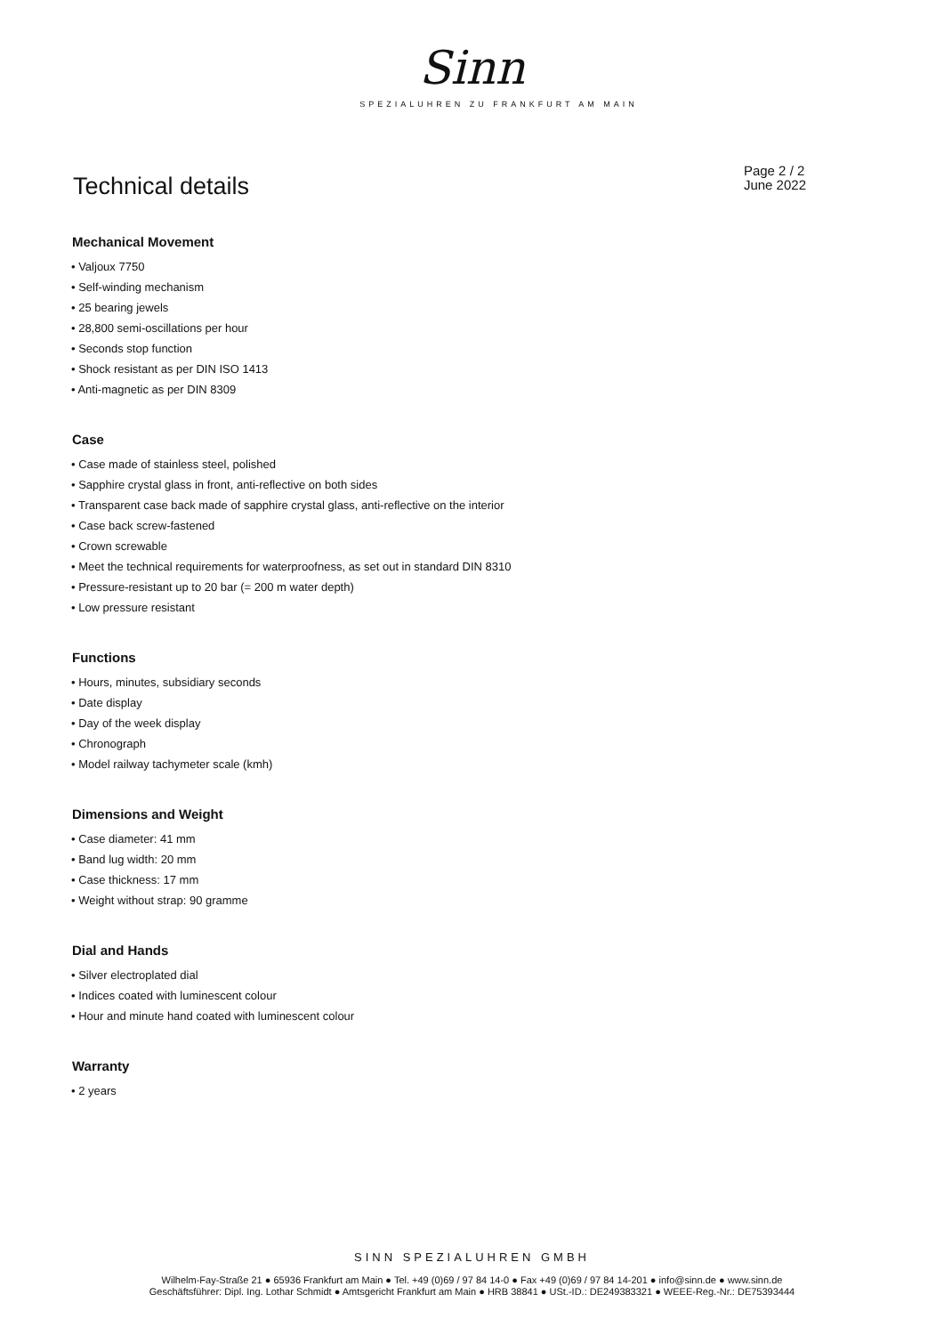Sinn
SPEZIALUHREN ZU FRANKFURT AM MAIN
Technical details
Page 2 / 2
June 2022
Mechanical Movement
• Valjoux 7750
• Self-winding mechanism
• 25 bearing jewels
• 28,800 semi-oscillations per hour
• Seconds stop function
• Shock resistant as per DIN ISO 1413
• Anti-magnetic as per DIN 8309
Case
• Case made of stainless steel, polished
• Sapphire crystal glass in front, anti-reflective on both sides
• Transparent case back made of sapphire crystal glass, anti-reflective on the interior
• Case back screw-fastened
• Crown screwable
• Meet the technical requirements for waterproofness, as set out in standard DIN 8310
• Pressure-resistant up to 20 bar (= 200 m water depth)
• Low pressure resistant
Functions
• Hours, minutes, subsidiary seconds
• Date display
• Day of the week display
• Chronograph
• Model railway tachymeter scale (kmh)
Dimensions and Weight
• Case diameter: 41 mm
• Band lug width: 20 mm
• Case thickness: 17 mm
• Weight without strap: 90 gramme
Dial and Hands
• Silver electroplated dial
• Indices coated with luminescent colour
• Hour and minute hand coated with luminescent colour
Warranty
• 2 years
SINN SPEZIALUHREN GMBH
Wilhelm-Fay-Straße 21 ● 65936 Frankfurt am Main ● Tel. +49 (0)69 / 97 84 14-0 ● Fax +49 (0)69 / 97 84 14-201 ● info@sinn.de ● www.sinn.de
Geschäftsführer: Dipl. Ing. Lothar Schmidt ● Amtsgericht Frankfurt am Main ● HRB 38841 ● USt.-ID.: DE249383321 ● WEEE-Reg.-Nr.: DE75393444